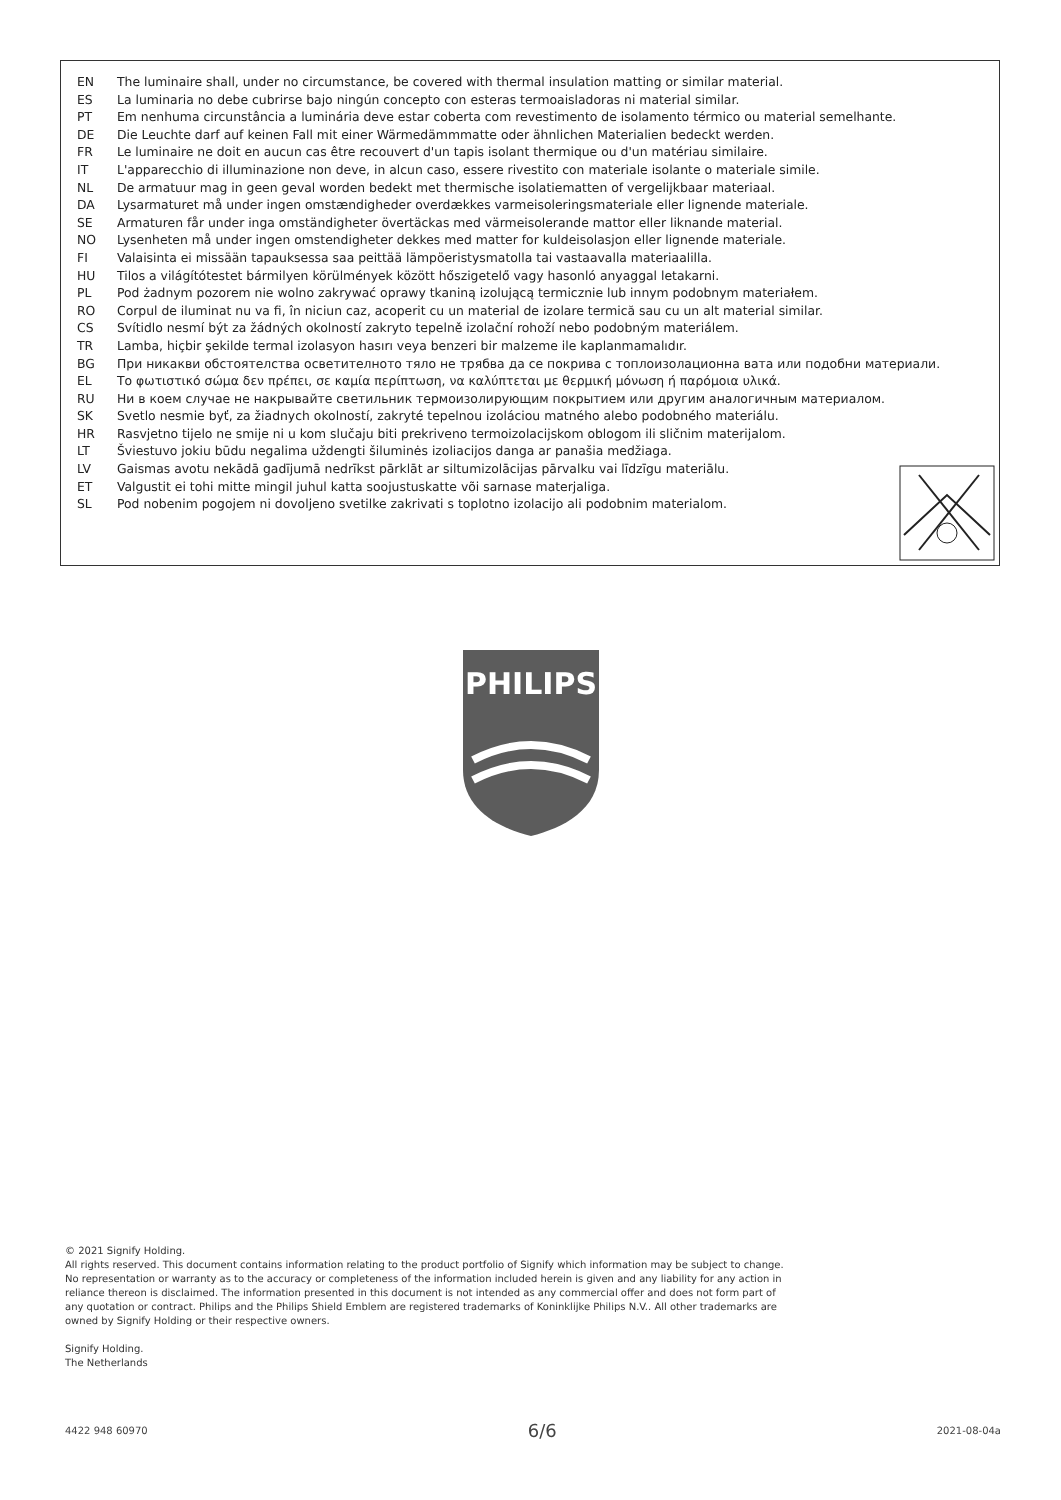EN The luminaire shall, under no circumstance, be covered with thermal insulation matting or similar material.
ES La luminaria no debe cubrirse bajo ningún concepto con esteras termoaisladoras ni material similar.
PT Em nenhuma circunstância a luminária deve estar coberta com revestimento de isolamento térmico ou material semelhante.
DE Die Leuchte darf auf keinen Fall mit einer Wärmedämmmatte oder ähnlichen Materialien bedeckt werden.
FR Le luminaire ne doit en aucun cas être recouvert d'un tapis isolant thermique ou d'un matériau similaire.
IT L'apparecchio di illuminazione non deve, in alcun caso, essere rivestito con materiale isolante o materiale simile.
NL De armatuur mag in geen geval worden bedekt met thermische isolatiematten of vergelijkbaar materiaal.
DA Lysarmaturet må under ingen omstændigheder overdækkes varmeisoleringsmateriale eller lignende materiale.
SE Armaturen får under inga omständigheter övertäckas med värmeisolerande mattor eller liknande material.
NO Lysenheten må under ingen omstendigheter dekkes med matter for kuldeisolasjon eller lignende materiale.
FI Valaisinta ei missään tapauksessa saa peittää lämpöeristysmatolla tai vastaavalla materiaalilla.
HU Tilos a világítótestet bármilyen körülmények között hőszigetelő vagy hasonló anyaggal letakarni.
PL Pod żadnym pozorem nie wolno zakrywać oprawy tkaniną izolującą termicznie lub innym podobnym materiałem.
RO Corpul de iluminat nu va fi, în niciun caz, acoperit cu un material de izolare termică sau cu un alt material similar.
CS Svítidlo nesmí být za žádných okolností zakryto tepelně izolační rohoží nebo podobným materiálem.
TR Lamba, hiçbir şekilde termal izolasyon hasırı veya benzeri bir malzeme ile kaplanmamalıdır.
BG При никакви обстоятелства осветителното тяло не трябва да се покрива с топлоизолационна вата или подобни материали.
EL Το φωτιστικό σώμα δεν πρέπει, σε καμία περίπτωση, να καλύπτεται με θερμική μόνωση ή παρόμοια υλικά.
RU Ни в коем случае не накрывайте светильник термоизолирующим покрытием или другим аналогичным материалом.
SK Svetlo nesmie byť, za žiadnych okolností, zakryté tepelnou izoláciou matného alebo podobného materiálu.
HR Rasvjetno tijelo ne smije ni u kom slučaju biti prekriveno termoizolacijskom oblogom ili sličnim materijalom.
LT Šviestuvo jokiu būdu negalima uždengti šiluminės izoliacijos danga ar panašia medžiaga.
LV Gaismas avotu nekādā gadījumā nedrīkst pārklāt ar siltumizolācijas pārvalku vai līdzīgu materiālu.
ET Valgustit ei tohi mitte mingil juhul katta soojustuskatte või sarnase materjaliga.
SL Pod nobenim pogojem ni dovoljeno svetilke zakrivati s toplotno izolacijo ali podobnim materialom.
PHILIPS
© 2021 Signify Holding.
All rights reserved. This document contains information relating to the product portfolio of Signify which information may be subject to change. No representation or warranty as to the accuracy or completeness of the information included herein is given and any liability for any action in reliance thereon is disclaimed. The information presented in this document is not intended as any commercial offer and does not form part of any quotation or contract. Philips and the Philips Shield Emblem are registered trademarks of Koninklijke Philips N.V.. All other trademarks are owned by Signify Holding or their respective owners.
Signify Holding.
The Netherlands
4422 948 60970 6/6 2021-08-04a